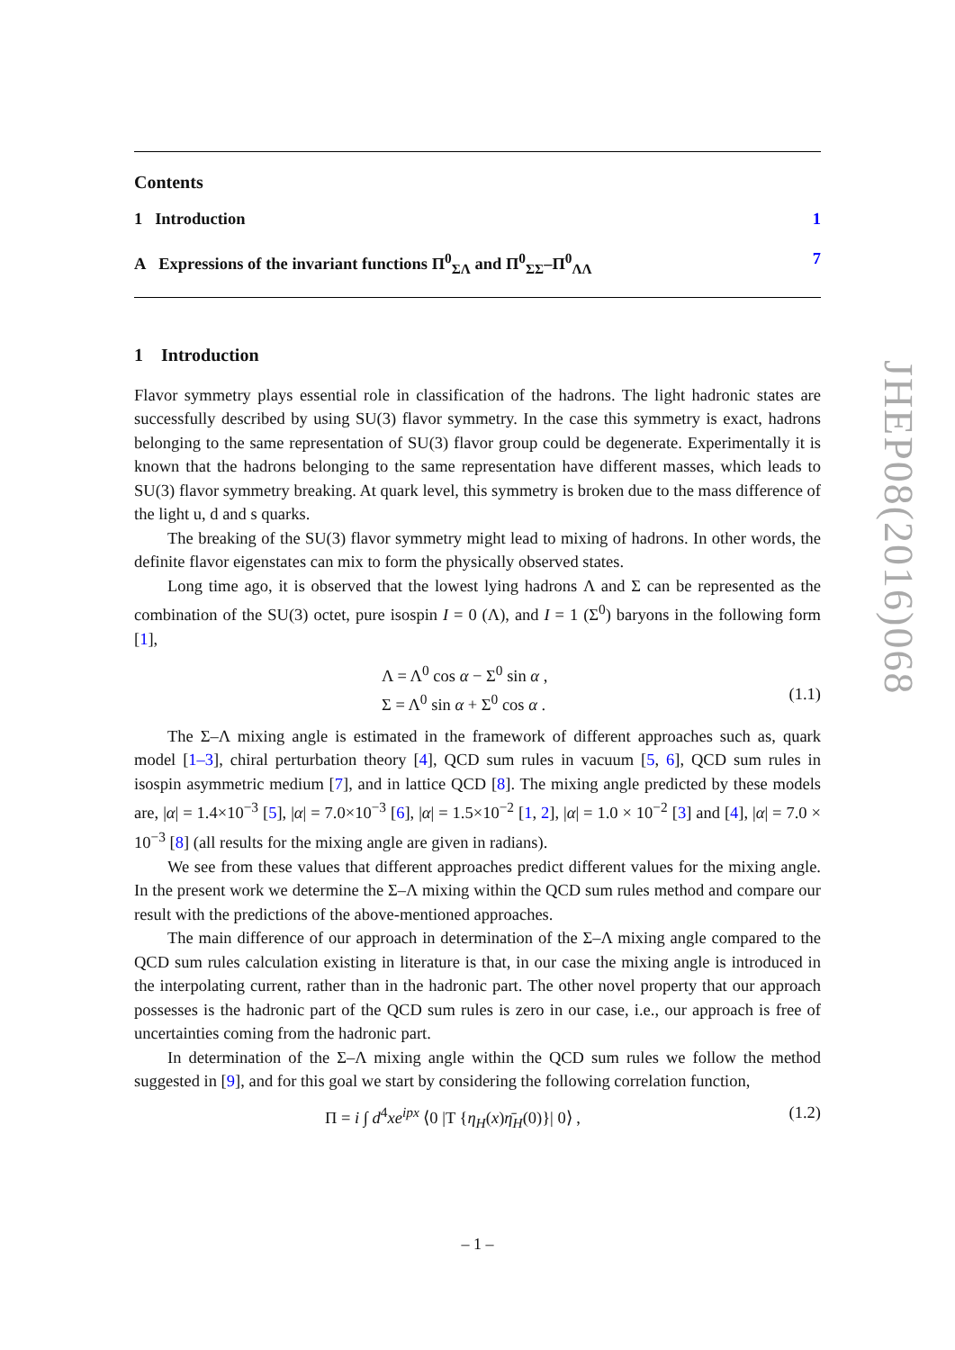Contents
1 Introduction 1
A Expressions of the invariant functions Π<sup>0</sup><sub>ΣΛ</sub> and Π<sup>0</sup><sub>ΣΣ</sub>–Π<sup>0</sup><sub>ΛΛ</sub> 7
1 Introduction
Flavor symmetry plays essential role in classification of the hadrons. The light hadronic states are successfully described by using SU(3) flavor symmetry. In the case this symmetry is exact, hadrons belonging to the same representation of SU(3) flavor group could be degenerate. Experimentally it is known that the hadrons belonging to the same representation have different masses, which leads to SU(3) flavor symmetry breaking. At quark level, this symmetry is broken due to the mass difference of the light u, d and s quarks.
The breaking of the SU(3) flavor symmetry might lead to mixing of hadrons. In other words, the definite flavor eigenstates can mix to form the physically observed states.
Long time ago, it is observed that the lowest lying hadrons Λ and Σ can be represented as the combination of the SU(3) octet, pure isospin I = 0 (Λ), and I = 1 (Σ<sup>0</sup>) baryons in the following form [1],
Λ = Λ<sup>0</sup> cos α − Σ<sup>0</sup> sin α ,
Σ = Λ<sup>0</sup> sin α + Σ<sup>0</sup> cos α .
(1.1)
The Σ–Λ mixing angle is estimated in the framework of different approaches such as, quark model [1–3], chiral perturbation theory [4], QCD sum rules in vacuum [5, 6], QCD sum rules in isospin asymmetric medium [7], and in lattice QCD [8]. The mixing angle predicted by these models are, |α| = 1.4×10<sup>−3</sup> [5], |α| = 7.0×10<sup>−3</sup> [6], |α| = 1.5×10<sup>−2</sup> [1, 2], |α| = 1.0 × 10<sup>−2</sup> [3] and [4], |α| = 7.0 × 10<sup>−3</sup> [8] (all results for the mixing angle are given in radians).
We see from these values that different approaches predict different values for the mixing angle. In the present work we determine the Σ–Λ mixing within the QCD sum rules method and compare our result with the predictions of the above-mentioned approaches.
The main difference of our approach in determination of the Σ–Λ mixing angle compared to the QCD sum rules calculation existing in literature is that, in our case the mixing angle is introduced in the interpolating current, rather than in the hadronic part. The other novel property that our approach possesses is the hadronic part of the QCD sum rules is zero in our case, i.e., our approach is free of uncertainties coming from the hadronic part.
In determination of the Σ–Λ mixing angle within the QCD sum rules we follow the method suggested in [9], and for this goal we start by considering the following correlation function,
Π = i ∫ d<sup>4</sup>xe<sup>ipx</sup> ⟨0 |T {η<sub>H</sub>(x)η̄<sub>H</sub>(0)}| 0⟩ , (1.2)
JHEP08(2016)068
– 1 –